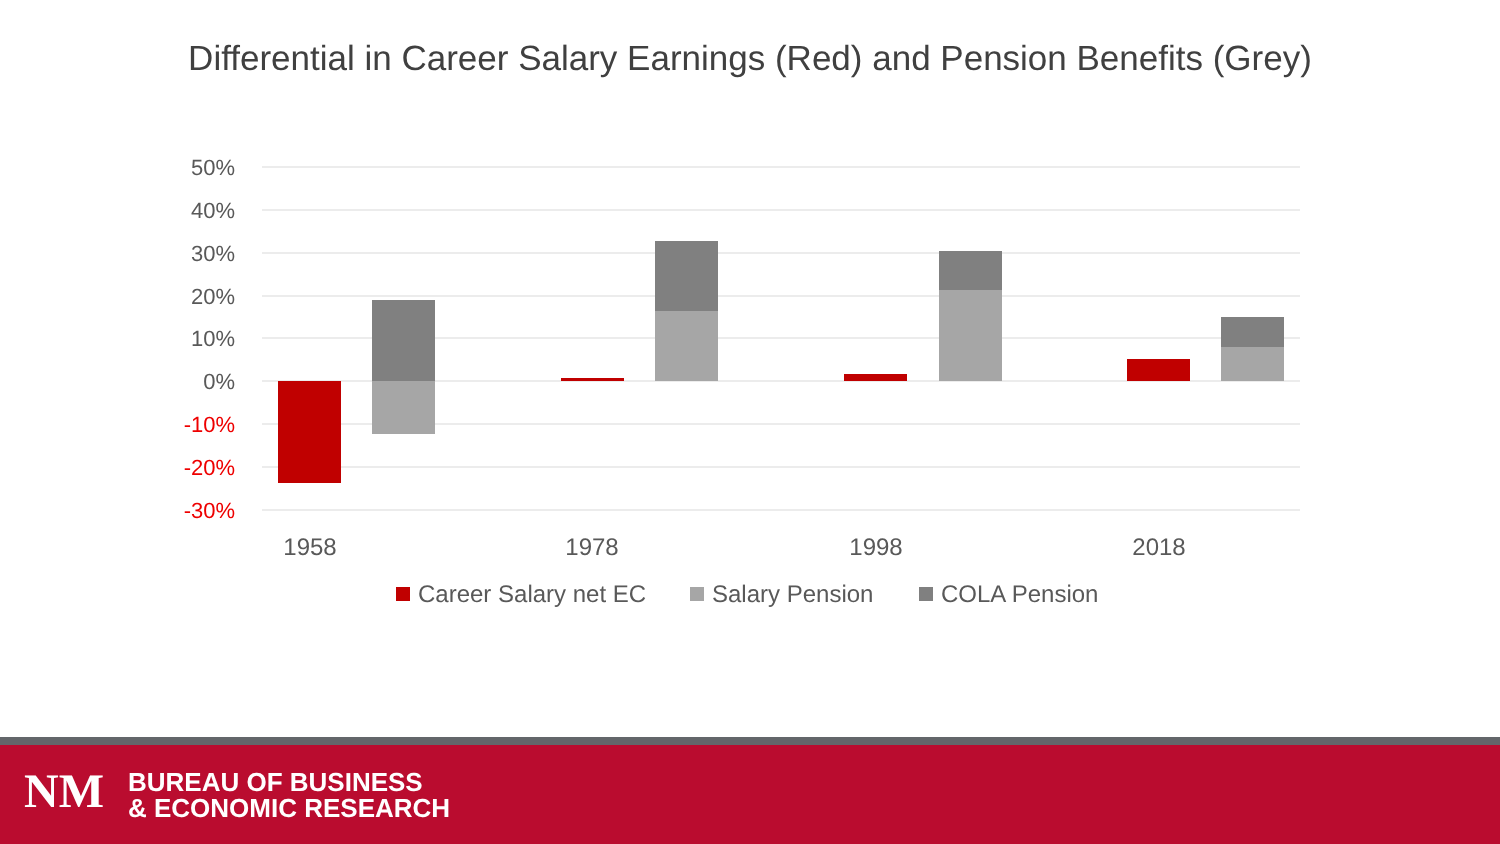Differential in Career Salary Earnings (Red) and Pension Benefits (Grey)
50%
40%
30%
20%
10%
0%
-10%
-20%
-30%
1958
1978
1998
2018
Career Salary net EC
Salary Pension
COLA Pension
NM
BUREAU OF BUSINESS
& ECONOMIC RESEARCH